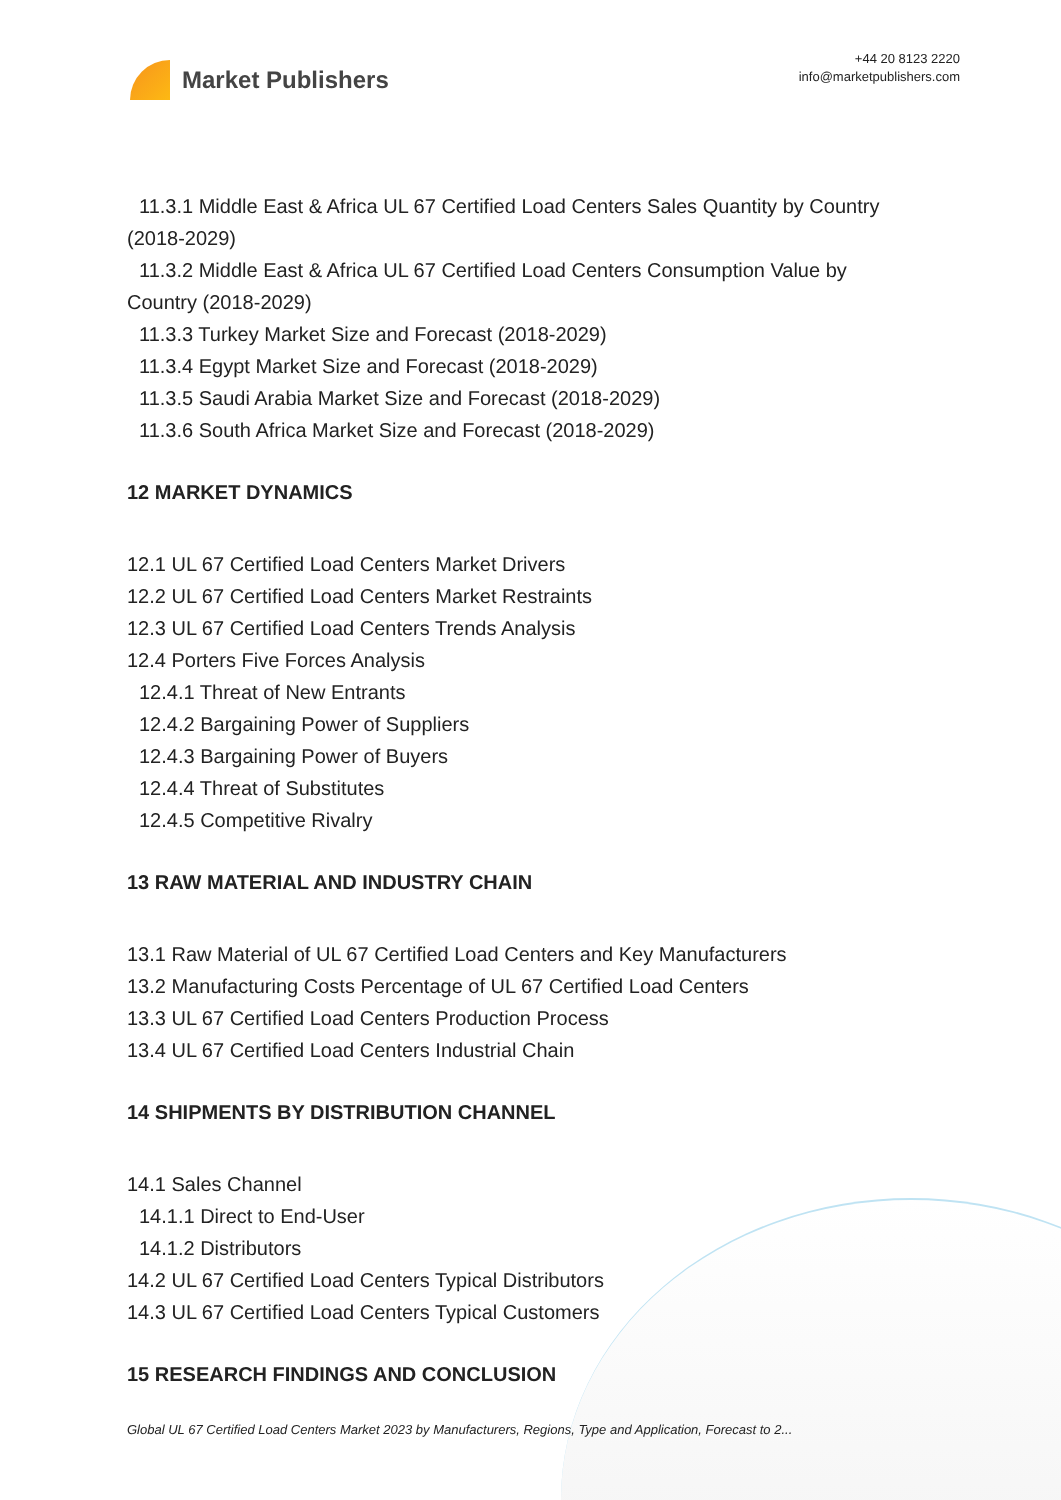Market Publishers
+44 20 8123 2220
info@marketpublishers.com
11.3.1 Middle East & Africa UL 67 Certified Load Centers Sales Quantity by Country
(2018-2029)
11.3.2 Middle East & Africa UL 67 Certified Load Centers Consumption Value by
Country (2018-2029)
11.3.3 Turkey Market Size and Forecast (2018-2029)
11.3.4 Egypt Market Size and Forecast (2018-2029)
11.3.5 Saudi Arabia Market Size and Forecast (2018-2029)
11.3.6 South Africa Market Size and Forecast (2018-2029)
12 MARKET DYNAMICS
12.1 UL 67 Certified Load Centers Market Drivers
12.2 UL 67 Certified Load Centers Market Restraints
12.3 UL 67 Certified Load Centers Trends Analysis
12.4 Porters Five Forces Analysis
12.4.1 Threat of New Entrants
12.4.2 Bargaining Power of Suppliers
12.4.3 Bargaining Power of Buyers
12.4.4 Threat of Substitutes
12.4.5 Competitive Rivalry
13 RAW MATERIAL AND INDUSTRY CHAIN
13.1 Raw Material of UL 67 Certified Load Centers and Key Manufacturers
13.2 Manufacturing Costs Percentage of UL 67 Certified Load Centers
13.3 UL 67 Certified Load Centers Production Process
13.4 UL 67 Certified Load Centers Industrial Chain
14 SHIPMENTS BY DISTRIBUTION CHANNEL
14.1 Sales Channel
14.1.1 Direct to End-User
14.1.2 Distributors
14.2 UL 67 Certified Load Centers Typical Distributors
14.3 UL 67 Certified Load Centers Typical Customers
15 RESEARCH FINDINGS AND CONCLUSION
Global UL 67 Certified Load Centers Market 2023 by Manufacturers, Regions, Type and Application, Forecast to 2...